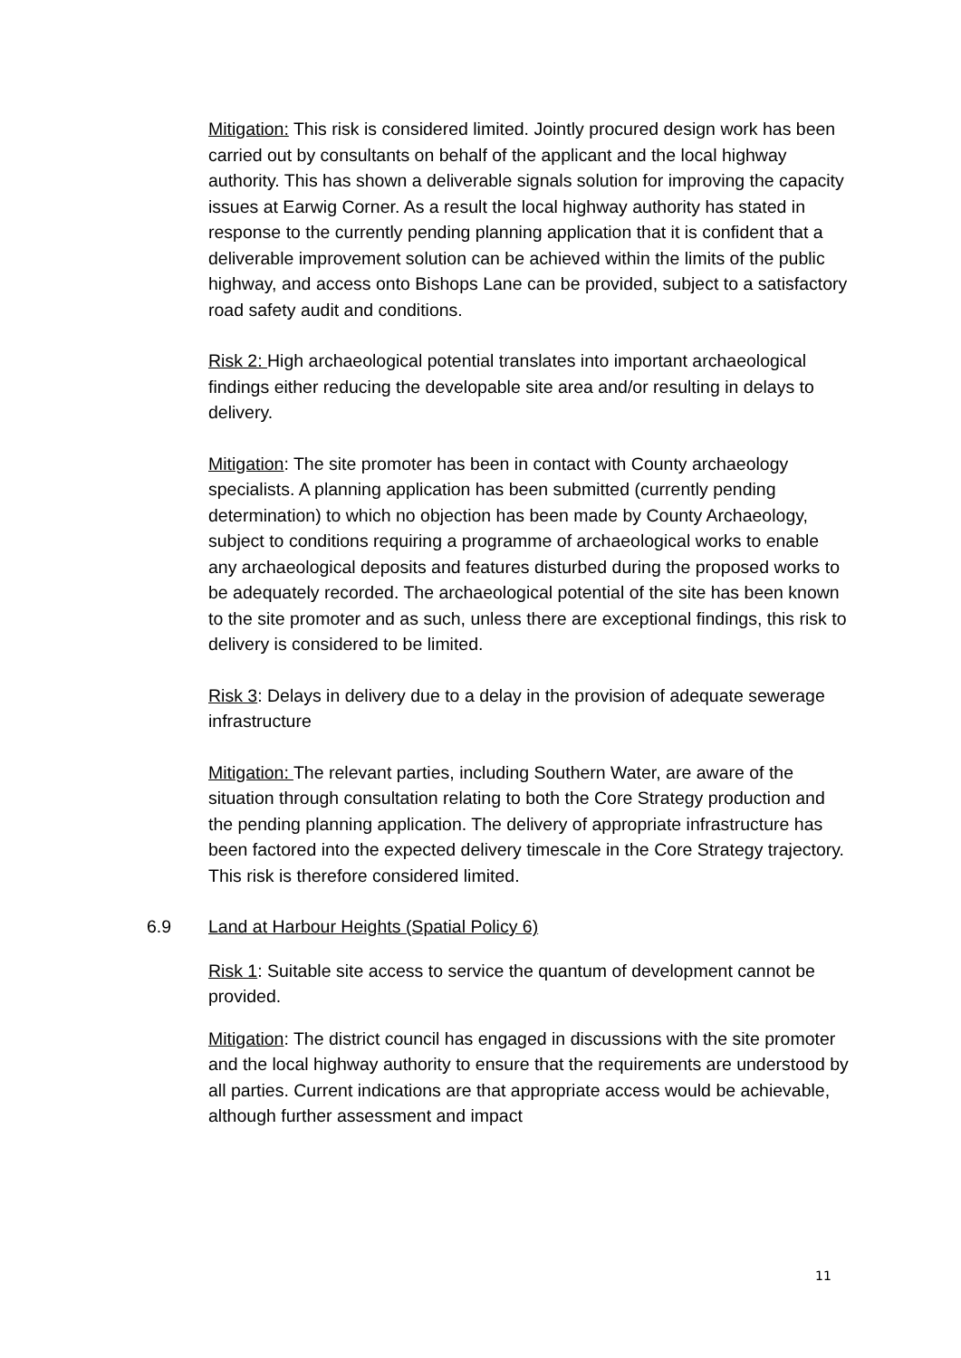Mitigation: This risk is considered limited. Jointly procured design work has been carried out by consultants on behalf of the applicant and the local highway authority. This has shown a deliverable signals solution for improving the capacity issues at Earwig Corner. As a result the local highway authority has stated in response to the currently pending planning application that it is confident that a deliverable improvement solution can be achieved within the limits of the public highway, and access onto Bishops Lane can be provided, subject to a satisfactory road safety audit and conditions.
Risk 2: High archaeological potential translates into important archaeological findings either reducing the developable site area and/or resulting in delays to delivery.
Mitigation: The site promoter has been in contact with County archaeology specialists. A planning application has been submitted (currently pending determination) to which no objection has been made by County Archaeology, subject to conditions requiring a programme of archaeological works to enable any archaeological deposits and features disturbed during the proposed works to be adequately recorded. The archaeological potential of the site has been known to the site promoter and as such, unless there are exceptional findings, this risk to delivery is considered to be limited.
Risk 3: Delays in delivery due to a delay in the provision of adequate sewerage infrastructure
Mitigation: The relevant parties, including Southern Water, are aware of the situation through consultation relating to both the Core Strategy production and the pending planning application. The delivery of appropriate infrastructure has been factored into the expected delivery timescale in the Core Strategy trajectory. This risk is therefore considered limited.
6.9 Land at Harbour Heights (Spatial Policy 6)
Risk 1: Suitable site access to service the quantum of development cannot be provided.
Mitigation: The district council has engaged in discussions with the site promoter and the local highway authority to ensure that the requirements are understood by all parties. Current indications are that appropriate access would be achievable, although further assessment and impact
11